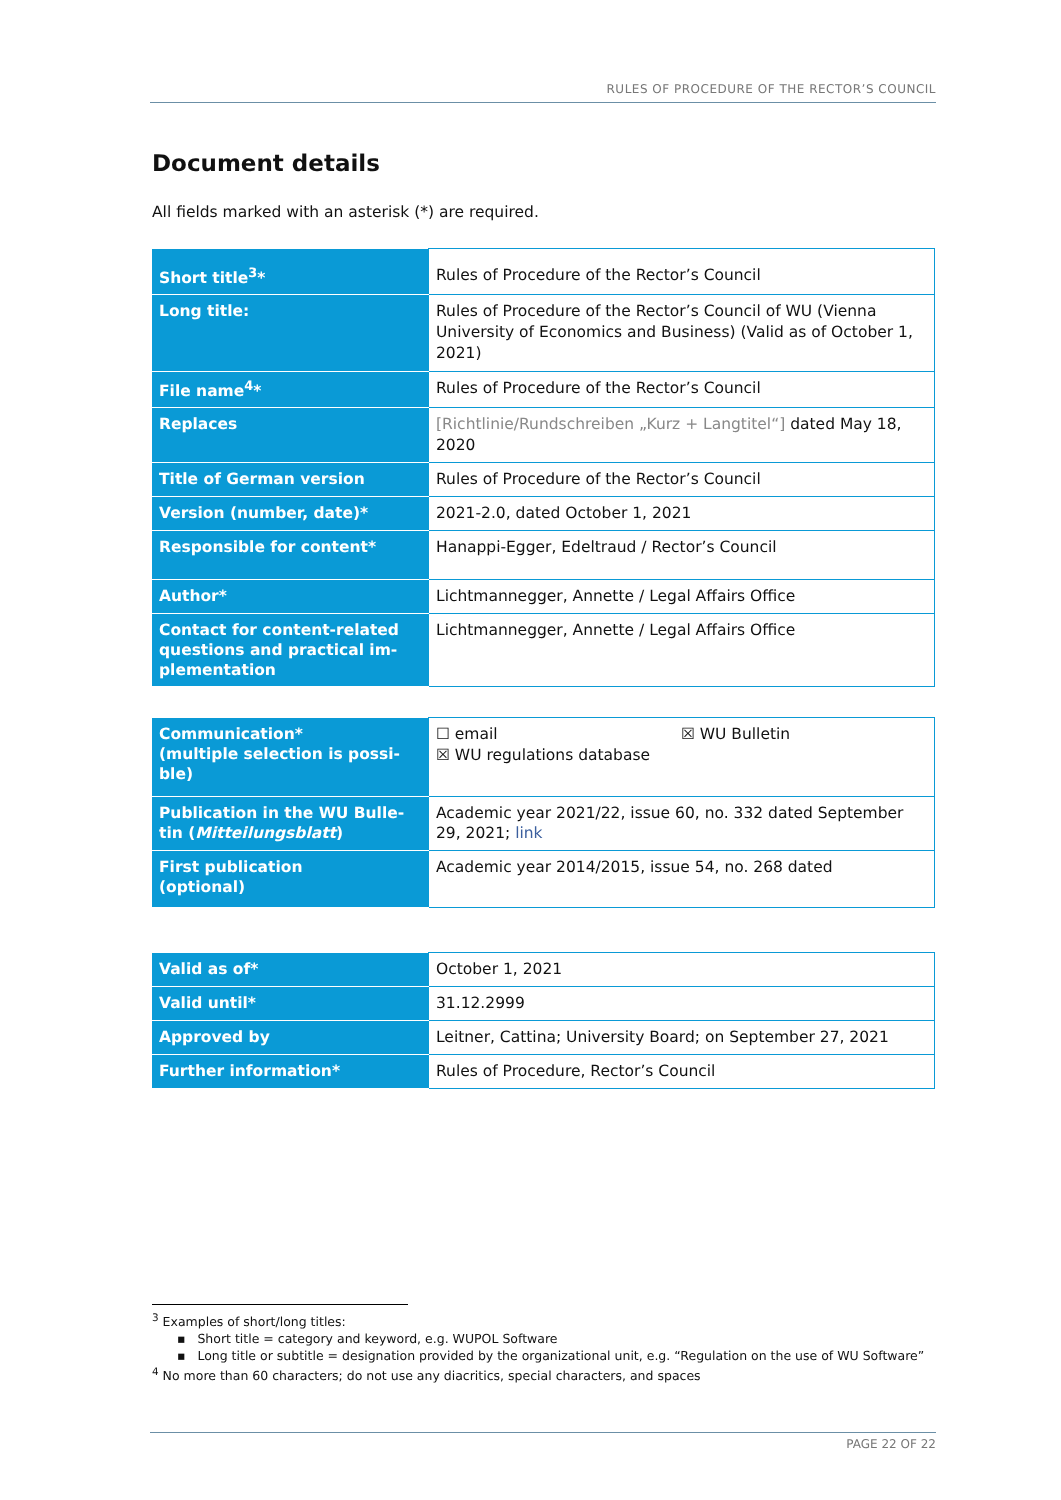RULES OF PROCEDURE OF THE RECTOR’S COUNCIL
Document details
All fields marked with an asterisk (*) are required.
| Short title<sup>3</sup>* | Rules of Procedure of the Rector’s Council |
| Long title: | Rules of Procedure of the Rector’s Council of WU (Vienna University of Economics and Business) (Valid as of October 1, 2021) |
| File name<sup>4</sup>* | Rules of Procedure of the Rector’s Council |
| Replaces | [Richtlinie/Rundschreiben „Kurz + Langtitel“] dated May 18, 2020 |
| Title of German version | Rules of Procedure of the Rector’s Council |
| Version (number, date)* | 2021-2.0, dated October 1, 2021 |
| Responsible for content* | Hanappi-Egger, Edeltraud / Rector’s Council |
| Author* | Lichtmannegger, Annette / Legal Affairs Office |
| Contact for content-related questions and practical im-plementation | Lichtmannegger, Annette / Legal Affairs Office |
| Communication* (multiple selection is possi-ble) | ☐ email ☒ WU Bulletin ☒ WU regulations database |
| Publication in the WU Bulle-tin ( Mitteilungsblatt ) | Academic year 2021/22, issue 60, no. 332 dated September 29, 2021; link |
| First publication (optional) | Academic year 2014/2015, issue 54, no. 268 dated |
| Valid as of* | October 1, 2021 |
| Valid until* | 31.12.2999 |
| Approved by | Leitner, Cattina; University Board; on September 27, 2021 |
| Further information* | Rules of Procedure, Rector’s Council |
<sup>3</sup> Examples of short/long titles:
▪ Short title = category and keyword, e.g. WUPOL Software
▪ Long title or subtitle = designation provided by the organizational unit, e.g. “Regulation on the use of WU Software”
<sup>4</sup> No more than 60 characters; do not use any diacritics, special characters, and spaces
PAGE 22 OF 22